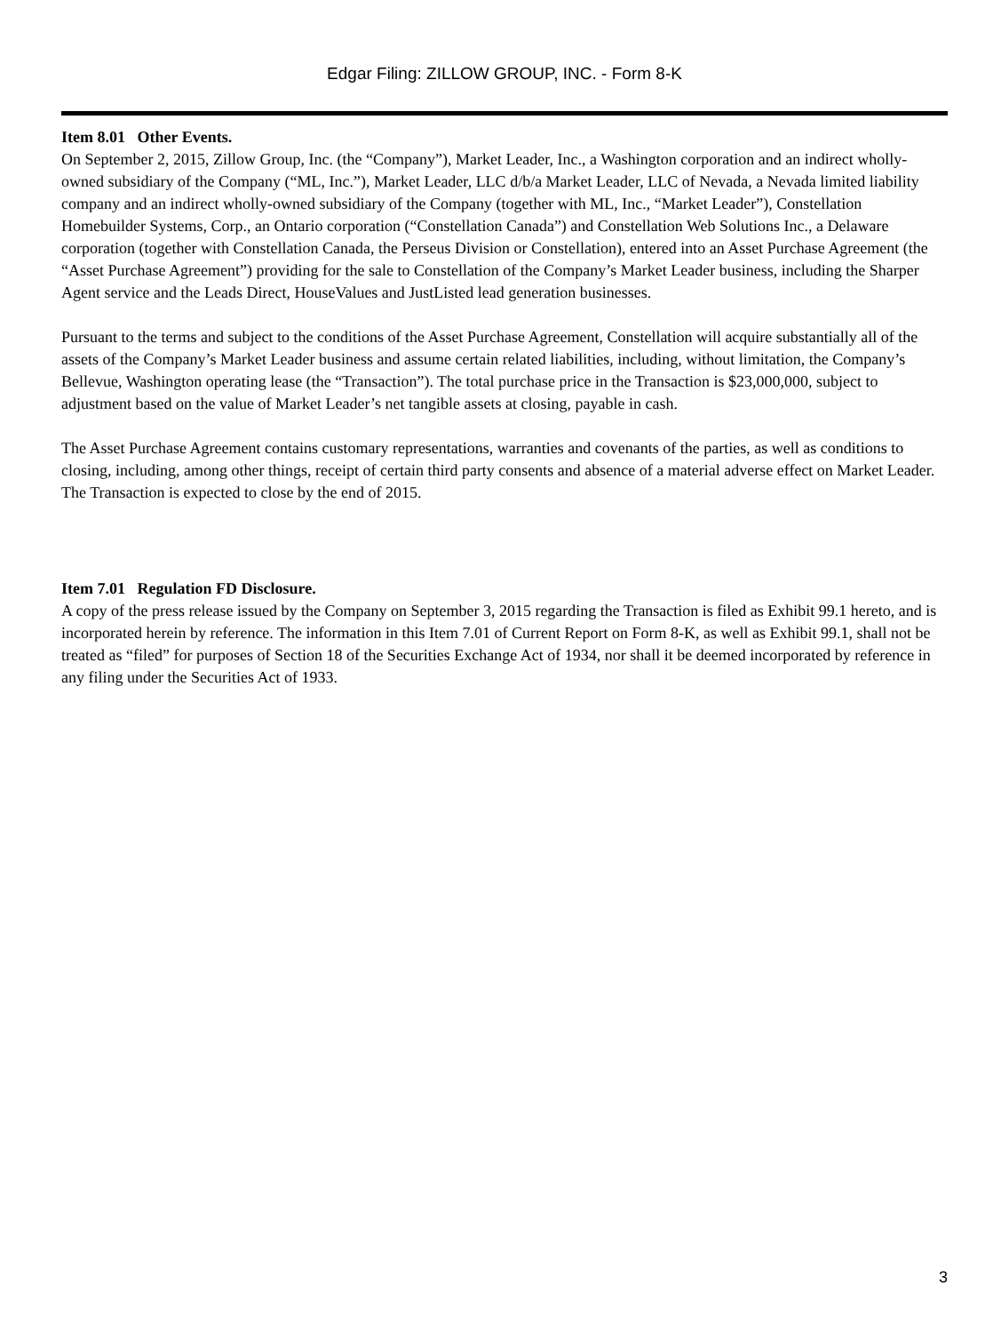Edgar Filing: ZILLOW GROUP, INC. - Form 8-K
Item 8.01 Other Events.
On September 2, 2015, Zillow Group, Inc. (the “Company”), Market Leader, Inc., a Washington corporation and an indirect wholly-owned subsidiary of the Company (“ML, Inc.”), Market Leader, LLC d/b/a Market Leader, LLC of Nevada, a Nevada limited liability company and an indirect wholly-owned subsidiary of the Company (together with ML, Inc., “Market Leader”), Constellation Homebuilder Systems, Corp., an Ontario corporation (“Constellation Canada”) and Constellation Web Solutions Inc., a Delaware corporation (together with Constellation Canada, the Perseus Division or Constellation), entered into an Asset Purchase Agreement (the “Asset Purchase Agreement”) providing for the sale to Constellation of the Company’s Market Leader business, including the Sharper Agent service and the Leads Direct, HouseValues and JustListed lead generation businesses.
Pursuant to the terms and subject to the conditions of the Asset Purchase Agreement, Constellation will acquire substantially all of the assets of the Company’s Market Leader business and assume certain related liabilities, including, without limitation, the Company’s Bellevue, Washington operating lease (the “Transaction”). The total purchase price in the Transaction is $23,000,000, subject to adjustment based on the value of Market Leader’s net tangible assets at closing, payable in cash.
The Asset Purchase Agreement contains customary representations, warranties and covenants of the parties, as well as conditions to closing, including, among other things, receipt of certain third party consents and absence of a material adverse effect on Market Leader. The Transaction is expected to close by the end of 2015.
Item 7.01 Regulation FD Disclosure.
A copy of the press release issued by the Company on September 3, 2015 regarding the Transaction is filed as Exhibit 99.1 hereto, and is incorporated herein by reference. The information in this Item 7.01 of Current Report on Form 8-K, as well as Exhibit 99.1, shall not be treated as “filed” for purposes of Section 18 of the Securities Exchange Act of 1934, nor shall it be deemed incorporated by reference in any filing under the Securities Act of 1933.
3